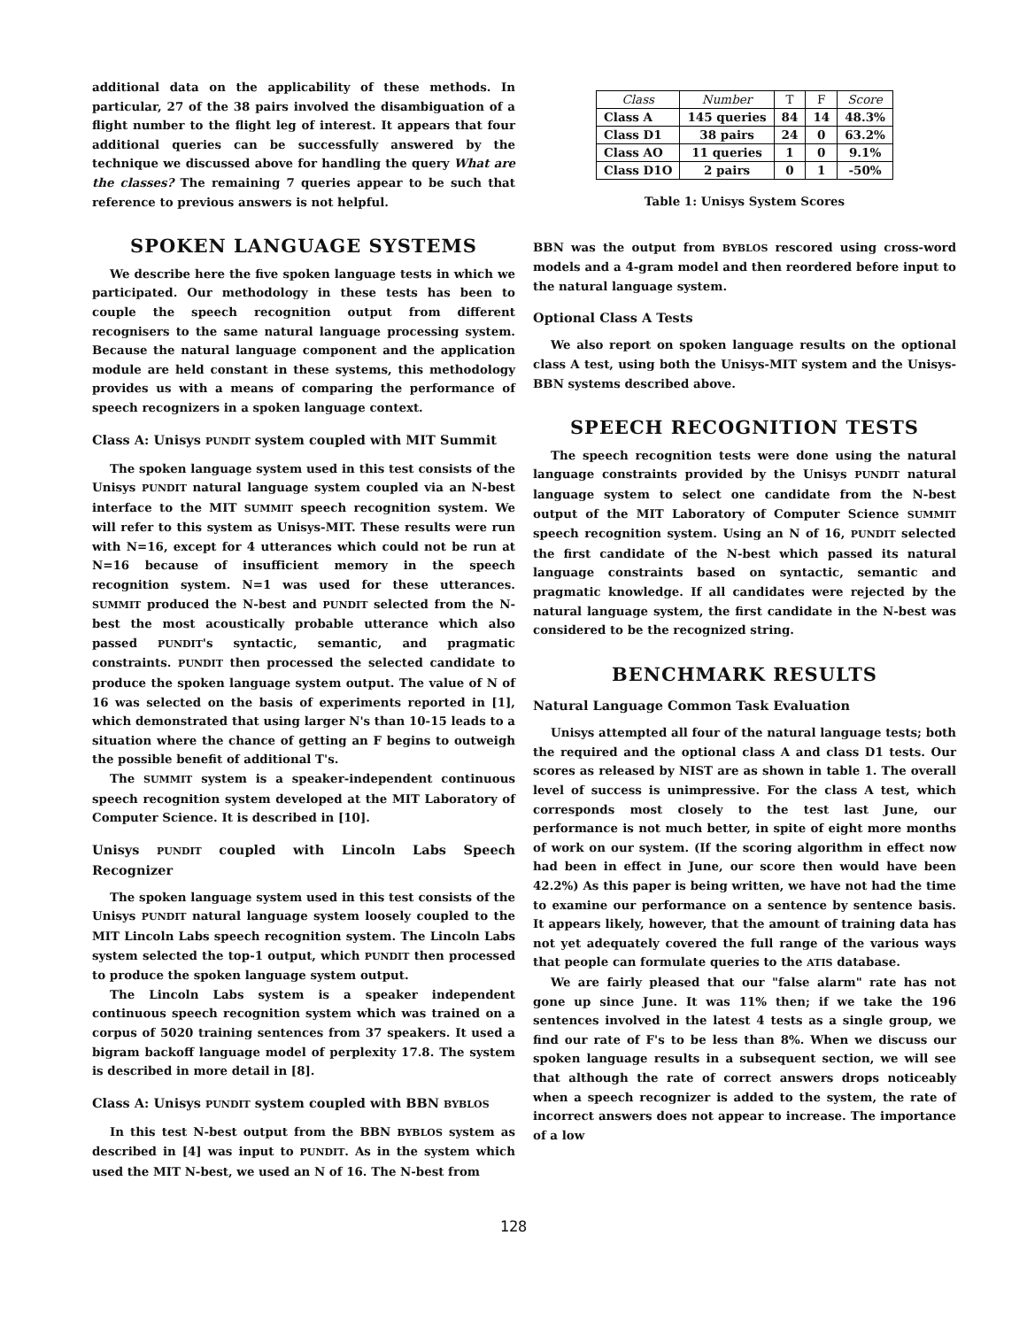additional data on the applicability of these methods. In particular, 27 of the 38 pairs involved the disambiguation of a flight number to the flight leg of interest. It appears that four additional queries can be successfully answered by the technique we discussed above for handling the query What are the classes? The remaining 7 queries appear to be such that reference to previous answers is not helpful.
SPOKEN LANGUAGE SYSTEMS
We describe here the five spoken language tests in which we participated. Our methodology in these tests has been to couple the speech recognition output from different recognisers to the same natural language processing system. Because the natural language component and the application module are held constant in these systems, this methodology provides us with a means of comparing the performance of speech recognizers in a spoken language context.
Class A: Unisys PUNDIT system coupled with MIT Summit
The spoken language system used in this test consists of the Unisys PUNDIT natural language system coupled via an N-best interface to the MIT SUMMIT speech recognition system. We will refer to this system as Unisys-MIT. These results were run with N=16, except for 4 utterances which could not be run at N=16 because of insufficient memory in the speech recognition system. N=1 was used for these utterances. SUMMIT produced the N-best and PUNDIT selected from the N-best the most acoustically probable utterance which also passed PUNDIT's syntactic, semantic, and pragmatic constraints. PUNDIT then processed the selected candidate to produce the spoken language system output. The value of N of 16 was selected on the basis of experiments reported in [1], which demonstrated that using larger N's than 10-15 leads to a situation where the chance of getting an F begins to outweigh the possible benefit of additional T's.
The SUMMIT system is a speaker-independent continuous speech recognition system developed at the MIT Laboratory of Computer Science. It is described in [10].
Unisys PUNDIT coupled with Lincoln Labs Speech Recognizer
The spoken language system used in this test consists of the Unisys PUNDIT natural language system loosely coupled to the MIT Lincoln Labs speech recognition system. The Lincoln Labs system selected the top-1 output, which PUNDIT then processed to produce the spoken language system output.
The Lincoln Labs system is a speaker independent continuous speech recognition system which was trained on a corpus of 5020 training sentences from 37 speakers. It used a bigram backoff language model of perplexity 17.8. The system is described in more detail in [8].
Class A: Unisys PUNDIT system coupled with BBN BYBLOS
In this test N-best output from the BBN BYBLOS system as described in [4] was input to PUNDIT. As in the system which used the MIT N-best, we used an N of 16. The N-best from
| Class | Number | T | F | Score |
| --- | --- | --- | --- | --- |
| Class A | 145 queries | 84 | 14 | 48.3% |
| Class D1 | 38 pairs | 24 | 0 | 63.2% |
| Class AO | 11 queries | 1 | 0 | 9.1% |
| Class D1O | 2 pairs | 0 | 1 | -50% |
Table 1: Unisys System Scores
BBN was the output from BYBLOS rescored using cross-word models and a 4-gram model and then reordered before input to the natural language system.
Optional Class A Tests
We also report on spoken language results on the optional class A test, using both the Unisys-MIT system and the Unisys-BBN systems described above.
SPEECH RECOGNITION TESTS
The speech recognition tests were done using the natural language constraints provided by the Unisys PUNDIT natural language system to select one candidate from the N-best output of the MIT Laboratory of Computer Science SUMMIT speech recognition system. Using an N of 16, PUNDIT selected the first candidate of the N-best which passed its natural language constraints based on syntactic, semantic and pragmatic knowledge. If all candidates were rejected by the natural language system, the first candidate in the N-best was considered to be the recognized string.
BENCHMARK RESULTS
Natural Language Common Task Evaluation
Unisys attempted all four of the natural language tests; both the required and the optional class A and class D1 tests. Our scores as released by NIST are as shown in table 1. The overall level of success is unimpressive. For the class A test, which corresponds most closely to the test last June, our performance is not much better, in spite of eight more months of work on our system. (If the scoring algorithm in effect now had been in effect in June, our score then would have been 42.2%) As this paper is being written, we have not had the time to examine our performance on a sentence by sentence basis. It appears likely, however, that the amount of training data has not yet adequately covered the full range of the various ways that people can formulate queries to the ATIS database.
We are fairly pleased that our "false alarm" rate has not gone up since June. It was 11% then; if we take the 196 sentences involved in the latest 4 tests as a single group, we find our rate of F's to be less than 8%. When we discuss our spoken language results in a subsequent section, we will see that although the rate of correct answers drops noticeably when a speech recognizer is added to the system, the rate of incorrect answers does not appear to increase. The importance of a low
128